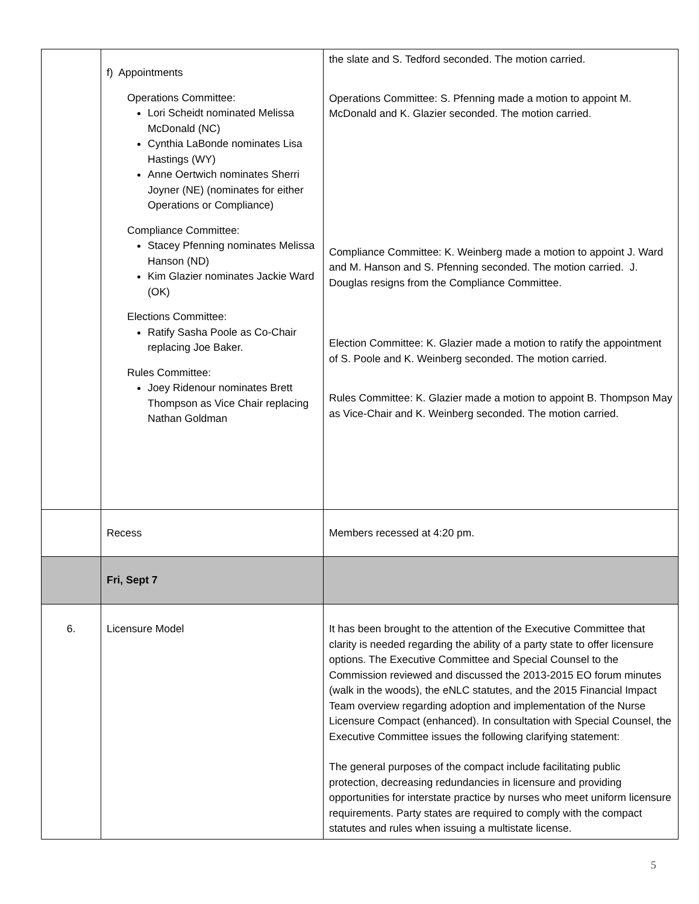| | f) Appointments Operations Committee: Lori Scheidt nominated Melissa McDonald (NC) Cynthia LaBonde nominates Lisa Hastings (WY) Anne Oertwich nominates Sherri Joyner (NE) (nominates for either Operations or Compliance) Compliance Committee: Stacey Pfenning nominates Melissa Hanson (ND) Kim Glazier nominates Jackie Ward (OK) Elections Committee: Ratify Sasha Poole as Co-Chair replacing Joe Baker. Rules Committee: Joey Ridenour nominates Brett Thompson as Vice Chair replacing Nathan Goldman | the slate and S. Tedford seconded. The motion carried. Operations Committee: S. Pfenning made a motion to appoint M. McDonald and K. Glazier seconded. The motion carried. Compliance Committee: K. Weinberg made a motion to appoint J. Ward and M. Hanson and S. Pfenning seconded. The motion carried. J. Douglas resigns from the Compliance Committee. Election Committee: K. Glazier made a motion to ratify the appointment of S. Poole and K. Weinberg seconded. The motion carried. Rules Committee: K. Glazier made a motion to appoint B. Thompson May as Vice-Chair and K. Weinberg seconded. The motion carried. |
| | Recess | Members recessed at 4:20 pm. |
| | Fri, Sept 7 | |
| 6. | Licensure Model | It has been brought to the attention of the Executive Committee that clarity is needed regarding the ability of a party state to offer licensure options. The Executive Committee and Special Counsel to the Commission reviewed and discussed the 2013-2015 EO forum minutes (walk in the woods), the eNLC statutes, and the 2015 Financial Impact Team overview regarding adoption and implementation of the Nurse Licensure Compact (enhanced). In consultation with Special Counsel, the Executive Committee issues the following clarifying statement: The general purposes of the compact include facilitating public protection, decreasing redundancies in licensure and providing opportunities for interstate practice by nurses who meet uniform licensure requirements. Party states are required to comply with the compact statutes and rules when issuing a multistate license. |
5